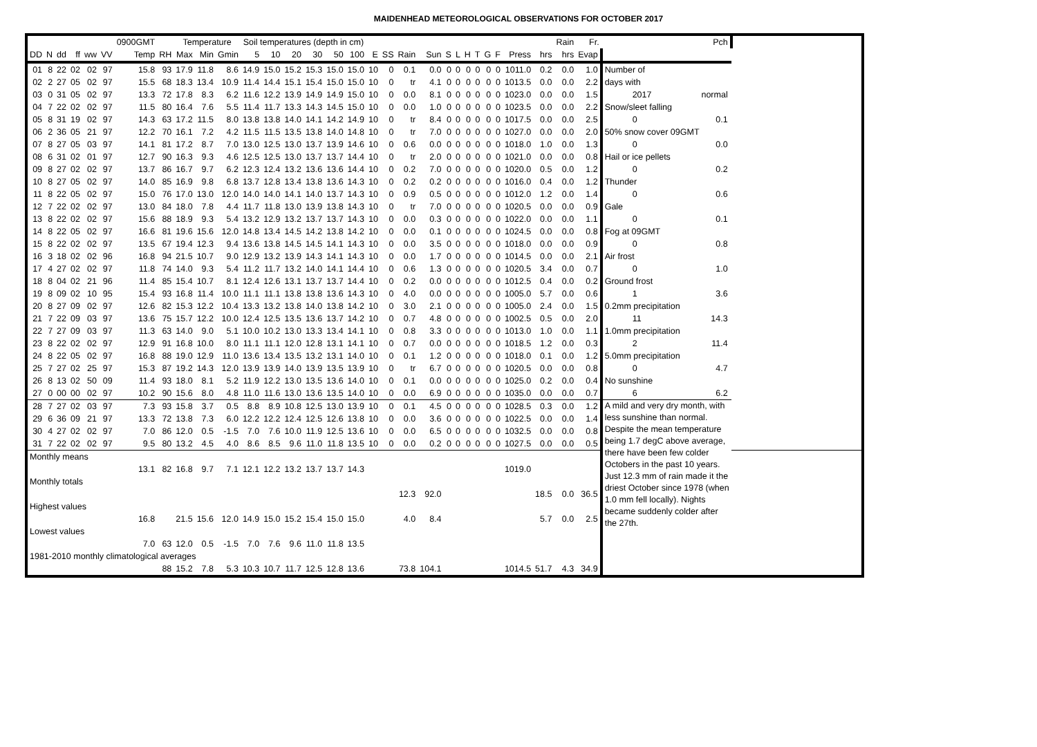MAIDENHEAD METEOROLOGICAL OBSERVATIONS FOR OCTOBER 2017
| | | | | | | 0900GMT | | Temperature | | | Soil temperatures (depth in cm) | | | | | | | | | | | | | | | | | | Rain | Fr. | Pch | |
| --- | --- | --- | --- | --- | --- | --- | --- | --- | --- | --- | --- | --- | --- | --- | --- | --- | --- | --- | --- | --- | --- | --- | --- | --- | --- | --- | --- | --- | --- | --- | --- | --- |
| DD | N | dd | ff | ww | VV | Temp | RH | Max | Min | Gmin | 5 | 10 | 20 | 30 | 50 | 100 | E | SS | Rain | Sun | S | L | H | T | G | F | Press | hrs | hrs | Evap | | |
| 01 | 8 | 22 | 02 | 02 | 97 | 15.8 | 93 | 17.9 | 11.8 | 8.6 | 14.9 | 15.0 | 15.2 | 15.3 | 15.0 | 15.0 | 10 | 0 | 0.1 | 0.0 | 0 | 0 | 0 | 0 | 0 | 0 | 1011.0 | 0.2 | 0.0 | 1.0 | Number of | |
| 02 | 2 | 27 | 05 | 02 | 97 | 15.5 | 68 | 18.3 | 13.4 | 10.9 | 11.4 | 14.4 | 15.1 | 15.4 | 15.0 | 15.0 | 10 | 0 | tr | 4.1 | 0 | 0 | 0 | 0 | 0 | 0 | 1013.5 | 0.0 | 0.0 | 2.2 | days with | |
| 03 | 0 | 31 | 05 | 02 | 97 | 13.3 | 72 | 17.8 | 8.3 | 6.2 | 11.6 | 12.2 | 13.9 | 14.9 | 14.9 | 15.0 | 10 | 0 | 0.0 | 8.1 | 0 | 0 | 0 | 0 | 0 | 0 | 1023.0 | 0.0 | 0.0 | 1.5 | 2017 normal | |
| 04 | 7 | 22 | 02 | 02 | 97 | 11.5 | 80 | 16.4 | 7.6 | 5.5 | 11.4 | 11.7 | 13.3 | 14.3 | 14.5 | 15.0 | 10 | 0 | 0.0 | 1.0 | 0 | 0 | 0 | 0 | 0 | 0 | 1023.5 | 0.0 | 0.0 | 2.2 | Snow/sleet falling | |
| 05 | 8 | 31 | 19 | 02 | 97 | 14.3 | 63 | 17.2 | 11.5 | 8.0 | 13.8 | 13.8 | 14.0 | 14.1 | 14.2 | 14.9 | 10 | 0 | tr | 8.4 | 0 | 0 | 0 | 0 | 0 | 0 | 1017.5 | 0.0 | 0.0 | 2.5 | 0 0.1 | |
| 06 | 2 | 36 | 05 | 21 | 97 | 12.2 | 70 | 16.1 | 7.2 | 4.2 | 11.5 | 11.5 | 13.5 | 13.8 | 14.0 | 14.8 | 10 | 0 | tr | 7.0 | 0 | 0 | 0 | 0 | 0 | 0 | 1027.0 | 0.0 | 0.0 | 2.0 | 50% snow cover 09GMT | |
| 07 | 8 | 27 | 05 | 03 | 97 | 14.1 | 81 | 17.2 | 8.7 | 7.0 | 13.0 | 12.5 | 13.0 | 13.7 | 13.9 | 14.6 | 10 | 0 | 0.6 | 0.0 | 0 | 0 | 0 | 0 | 0 | 0 | 1018.0 | 1.0 | 0.0 | 1.3 | 0 0.0 | |
| 08 | 6 | 31 | 02 | 01 | 97 | 12.7 | 90 | 16.3 | 9.3 | 4.6 | 12.5 | 12.5 | 13.0 | 13.7 | 13.7 | 14.4 | 10 | 0 | tr | 2.0 | 0 | 0 | 0 | 0 | 0 | 0 | 1021.0 | 0.0 | 0.0 | 0.8 | Hail or ice pellets | |
| 09 | 8 | 27 | 02 | 02 | 97 | 13.7 | 86 | 16.7 | 9.7 | 6.2 | 12.3 | 12.4 | 13.2 | 13.6 | 13.6 | 14.4 | 10 | 0 | 0.2 | 7.0 | 0 | 0 | 0 | 0 | 0 | 0 | 1020.0 | 0.5 | 0.0 | 1.2 | 0 0.2 | |
| 10 | 8 | 27 | 05 | 02 | 97 | 14.0 | 85 | 16.9 | 9.8 | 6.8 | 13.7 | 12.8 | 13.4 | 13.8 | 13.6 | 14.3 | 10 | 0 | 0.2 | 0.2 | 0 | 0 | 0 | 0 | 0 | 0 | 1016.0 | 0.4 | 0.0 | 1.2 | Thunder | |
| 11 | 8 | 22 | 05 | 02 | 97 | 15.0 | 76 | 17.0 | 13.0 | 12.0 | 14.0 | 14.0 | 14.1 | 14.0 | 13.7 | 14.3 | 10 | 0 | 0.9 | 0.5 | 0 | 0 | 0 | 0 | 0 | 0 | 1012.0 | 1.2 | 0.0 | 1.4 | 0 0.6 | |
| 12 | 7 | 22 | 02 | 02 | 97 | 13.0 | 84 | 18.0 | 7.8 | 4.4 | 11.7 | 11.8 | 13.0 | 13.9 | 13.8 | 14.3 | 10 | 0 | tr | 7.0 | 0 | 0 | 0 | 0 | 0 | 0 | 1020.5 | 0.0 | 0.0 | 0.9 | Gale | |
| 13 | 8 | 22 | 02 | 02 | 97 | 15.6 | 88 | 18.9 | 9.3 | 5.4 | 13.2 | 12.9 | 13.2 | 13.7 | 13.7 | 14.3 | 10 | 0 | 0.0 | 0.3 | 0 | 0 | 0 | 0 | 0 | 0 | 1022.0 | 0.0 | 0.0 | 1.1 | 0 0.1 | |
| 14 | 8 | 22 | 05 | 02 | 97 | 16.6 | 81 | 19.6 | 15.6 | 12.0 | 14.8 | 13.4 | 14.5 | 14.2 | 13.8 | 14.2 | 10 | 0 | 0.0 | 0.1 | 0 | 0 | 0 | 0 | 0 | 0 | 1024.5 | 0.0 | 0.0 | 0.8 | Fog at 09GMT | |
| 15 | 8 | 22 | 02 | 02 | 97 | 13.5 | 67 | 19.4 | 12.3 | 9.4 | 13.6 | 13.8 | 14.5 | 14.5 | 14.1 | 14.3 | 10 | 0 | 0.0 | 3.5 | 0 | 0 | 0 | 0 | 0 | 0 | 1018.0 | 0.0 | 0.0 | 0.9 | 0 0.8 | |
| 16 | 3 | 18 | 02 | 02 | 96 | 16.8 | 94 | 21.5 | 10.7 | 9.0 | 12.9 | 13.2 | 13.9 | 14.3 | 14.1 | 14.3 | 10 | 0 | 0.0 | 1.7 | 0 | 0 | 0 | 0 | 0 | 0 | 1014.5 | 0.0 | 0.0 | 2.1 | Air frost | |
| 17 | 4 | 27 | 02 | 02 | 97 | 11.8 | 74 | 14.0 | 9.3 | 5.4 | 11.2 | 11.7 | 13.2 | 14.0 | 14.1 | 14.4 | 10 | 0 | 0.6 | 1.3 | 0 | 0 | 0 | 0 | 0 | 0 | 1020.5 | 3.4 | 0.0 | 0.7 | 0 1.0 | |
| 18 | 8 | 04 | 02 | 21 | 96 | 11.4 | 85 | 15.4 | 10.7 | 8.1 | 12.4 | 12.6 | 13.1 | 13.7 | 13.7 | 14.4 | 10 | 0 | 0.2 | 0.0 | 0 | 0 | 0 | 0 | 0 | 0 | 1012.5 | 0.4 | 0.0 | 0.2 | Ground frost | |
| 19 | 8 | 09 | 02 | 10 | 95 | 15.4 | 93 | 16.8 | 11.4 | 10.0 | 11.1 | 11.1 | 13.8 | 13.8 | 13.6 | 14.3 | 10 | 0 | 4.0 | 0.0 | 0 | 0 | 0 | 0 | 0 | 0 | 1005.0 | 5.7 | 0.0 | 0.6 | 1 3.6 | |
| 20 | 8 | 27 | 09 | 02 | 97 | 12.6 | 82 | 15.3 | 12.2 | 10.4 | 13.3 | 13.2 | 13.8 | 14.0 | 13.8 | 14.2 | 10 | 0 | 3.0 | 2.1 | 0 | 0 | 0 | 0 | 0 | 0 | 1005.0 | 2.4 | 0.0 | 1.5 | 0.2mm precipitation | |
| 21 | 7 | 22 | 09 | 03 | 97 | 13.6 | 75 | 15.7 | 12.2 | 10.0 | 12.4 | 12.5 | 13.5 | 13.6 | 13.7 | 14.2 | 10 | 0 | 0.7 | 4.8 | 0 | 0 | 0 | 0 | 0 | 0 | 1002.5 | 0.5 | 0.0 | 2.0 | 11 14.3 | |
| 22 | 7 | 27 | 09 | 03 | 97 | 11.3 | 63 | 14.0 | 9.0 | 5.1 | 10.0 | 10.2 | 13.0 | 13.3 | 13.4 | 14.1 | 10 | 0 | 0.8 | 3.3 | 0 | 0 | 0 | 0 | 0 | 0 | 1013.0 | 1.0 | 0.0 | 1.1 | 1.0mm precipitation | |
| 23 | 8 | 22 | 02 | 02 | 97 | 12.9 | 91 | 16.8 | 10.0 | 8.0 | 11.1 | 11.1 | 12.0 | 12.8 | 13.1 | 14.1 | 10 | 0 | 0.7 | 0.0 | 0 | 0 | 0 | 0 | 0 | 0 | 1018.5 | 1.2 | 0.0 | 0.3 | 2 11.4 | |
| 24 | 8 | 22 | 05 | 02 | 97 | 16.8 | 88 | 19.0 | 12.9 | 11.0 | 13.6 | 13.4 | 13.5 | 13.2 | 13.1 | 14.0 | 10 | 0 | 0.1 | 1.2 | 0 | 0 | 0 | 0 | 0 | 0 | 1018.0 | 0.1 | 0.0 | 1.2 | 5.0mm precipitation | |
| 25 | 7 | 27 | 02 | 25 | 97 | 15.3 | 87 | 19.2 | 14.3 | 12.0 | 13.9 | 13.9 | 14.0 | 13.9 | 13.5 | 13.9 | 10 | 0 | tr | 6.7 | 0 | 0 | 0 | 0 | 0 | 0 | 1020.5 | 0.0 | 0.0 | 0.8 | 0 4.7 | |
| 26 | 8 | 13 | 02 | 50 | 09 | 11.4 | 93 | 18.0 | 8.1 | 5.2 | 11.9 | 12.2 | 13.0 | 13.5 | 13.6 | 14.0 | 10 | 0 | 0.1 | 0.0 | 0 | 0 | 0 | 0 | 0 | 0 | 1025.0 | 0.2 | 0.0 | 0.4 | No sunshine | |
| 27 | 0 | 00 | 00 | 02 | 97 | 10.2 | 90 | 15.6 | 8.0 | 4.8 | 11.0 | 11.6 | 13.0 | 13.6 | 13.5 | 14.0 | 10 | 0 | 0.0 | 6.9 | 0 | 0 | 0 | 0 | 0 | 0 | 1035.0 | 0.0 | 0.0 | 0.7 | 6 6.2 | |
| 28 | 7 | 27 | 02 | 03 | 97 | 7.3 | 93 | 15.8 | 3.7 | 0.5 | 8.8 | 8.9 | 10.8 | 12.5 | 13.0 | 13.9 | 10 | 0 | 0.1 | 4.5 | 0 | 0 | 0 | 0 | 0 | 0 | 1028.5 | 0.3 | 0.0 | 1.2 | A mild and very dry month, with less sunshine than normal. Despite the mean temperature being 1.7 degC above average, there have been few colder Octobers in the past 10 years. Just 12.3 mm of rain made it the driest October since 1978 (when 1.0 mm fell locally). Nights became suddenly colder after the 27th. | |
| 29 | 6 | 36 | 09 | 21 | 97 | 13.3 | 72 | 13.8 | 7.3 | 6.0 | 12.2 | 12.2 | 12.4 | 12.5 | 12.6 | 13.8 | 10 | 0 | 0.0 | 3.6 | 0 | 0 | 0 | 0 | 0 | 0 | 1022.5 | 0.0 | 0.0 | 1.4 | | |
| 30 | 4 | 27 | 02 | 02 | 97 | 7.0 | 86 | 12.0 | 0.5 | -1.5 | 7.0 | 7.6 | 10.0 | 11.9 | 12.5 | 13.6 | 10 | 0 | 0.0 | 6.5 | 0 | 0 | 0 | 0 | 0 | 0 | 1032.5 | 0.0 | 0.0 | 0.8 | | |
| 31 | 7 | 22 | 02 | 02 | 97 | 9.5 | 80 | 13.2 | 4.5 | 4.0 | 8.6 | 8.5 | 9.6 | 11.0 | 11.8 | 13.5 | 10 | 0 | 0.0 | 0.2 | 0 | 0 | 0 | 0 | 0 | 0 | 1027.5 | 0.0 | 0.0 | 0.5 | | |
| Monthly means | | | | | | | | | | | | | | | | | | | | | | | | | | | | | | | | |
| | | | | | | 13.1 | 82 | 16.8 | 9.7 | 7.1 | 12.1 | 12.2 | 13.2 | 13.7 | 13.7 | 14.3 | | | | | | | | | | | 1019.0 | | | | | |
| Monthly totals | | | | | | | | | | | | | | | | | | | | | | | | | | | | | | | | |
| | | | | | | | | | | | | | | | | | | | 12.3 | 92.0 | | | | | | | | 18.5 | 0.0 | 36.5 | | |
| Highest values | | | | | | | | | | | | | | | | | | | | | | | | | | | | | | | | |
| | | | | | | 16.8 | | 21.5 | 15.6 | 12.0 | 14.9 | 15.0 | 15.2 | 15.4 | 15.0 | 15.0 | | | 4.0 | 8.4 | | | | | | | | 5.7 | 0.0 | 2.5 | | |
| Lowest values | | | | | | | | | | | | | | | | | | | | | | | | | | | | | | | | |
| | | | | | | 7.0 | 63 | 12.0 | 0.5 | -1.5 | 7.0 | 7.6 | 9.6 | 11.0 | 11.8 | 13.5 | | | | | | | | | | | | | | | | |
| 1981-2010 monthly climatological averages | | | | | | | | | | | | | | | | | | | | | | | | | | | | | | | | |
| | | | | | | | 88 | 15.2 | 7.8 | 5.3 | 10.3 | 10.7 | 11.7 | 12.5 | 12.8 | 13.6 | | | 73.8 | 104.1 | | | | | | | 1014.5 | 51.7 | 4.3 | 34.9 | | |